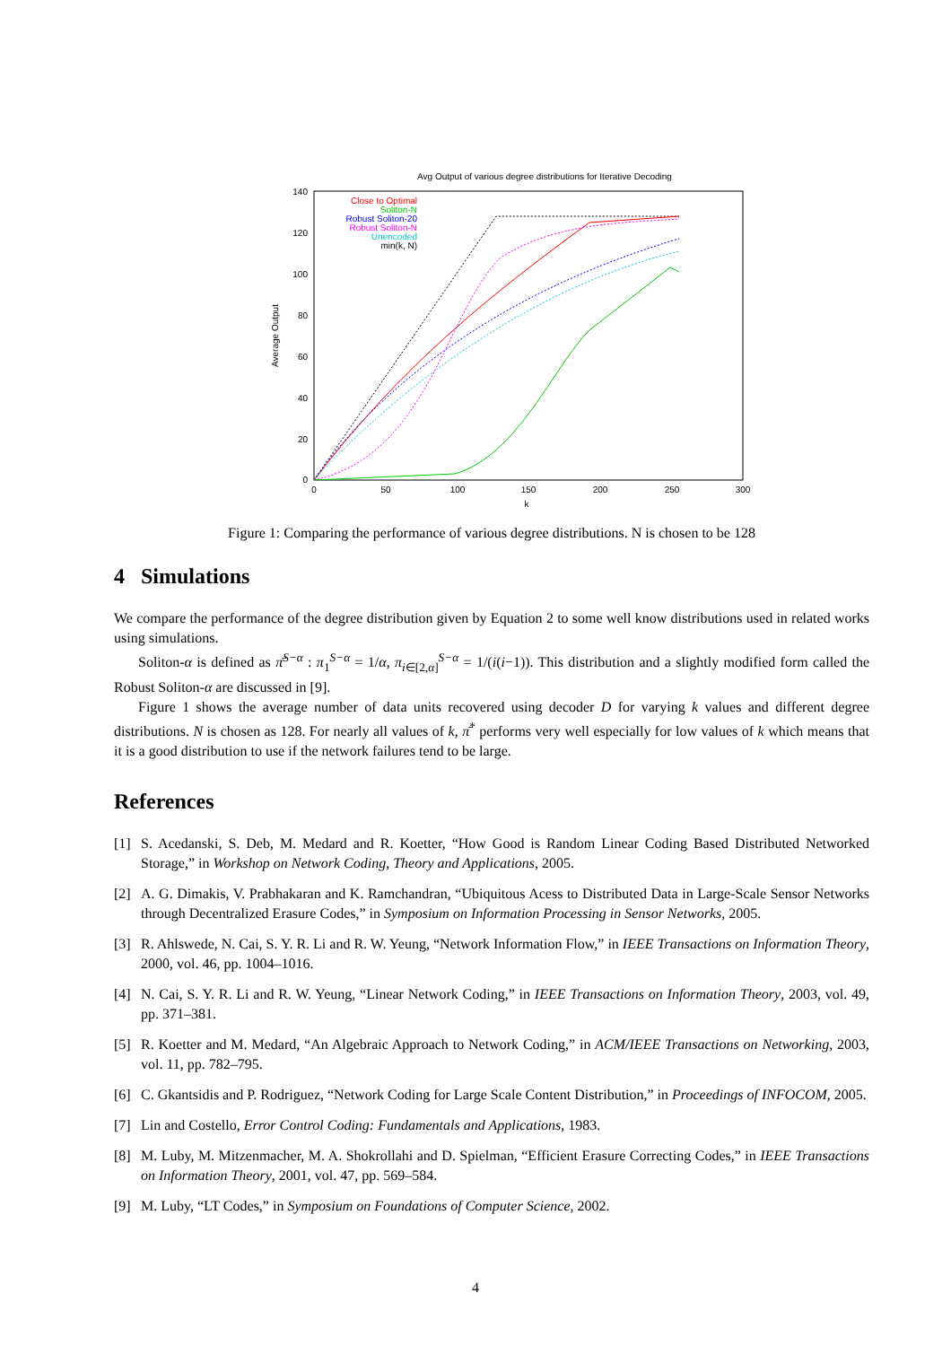Avg Output of various degree distributions for Iterative Decoding
140
120
100
80
60
40
20
0
0
50
100
150
200
250
300
k
Average Output
Close to Optimal
Soliton-N
Robust Soliton-20
Robust Soliton-N
Unencoded
min(k, N)
Figure 1: Comparing the performance of various degree distributions. N is chosen to be 128
4 Simulations
We compare the performance of the degree distribution given by Equation 2 to some well know distributions used in related works using simulations.
Soliton-α is defined as π̄<sup>S−α</sup> : π<sub>1</sub><sup>S−α</sup> = 1/α, π<sub>i∈[2,α]</sub><sup>S−α</sup> = 1/(i(i−1)). This distribution and a slightly modified form called the Robust Soliton-α are discussed in [9].
Figure 1 shows the average number of data units recovered using decoder D for varying k values and different degree distributions. N is chosen as 128. For nearly all values of k, π̄<sup>*</sup> performs very well especially for low values of k which means that it is a good distribution to use if the network failures tend to be large.
References
[1] S. Acedanski, S. Deb, M. Medard and R. Koetter, “How Good is Random Linear Coding Based Distributed Networked Storage,” in Workshop on Network Coding, Theory and Applications, 2005.
[2] A. G. Dimakis, V. Prabhakaran and K. Ramchandran, “Ubiquitous Acess to Distributed Data in Large-Scale Sensor Networks through Decentralized Erasure Codes,” in Symposium on Information Processing in Sensor Networks, 2005.
[3] R. Ahlswede, N. Cai, S. Y. R. Li and R. W. Yeung, “Network Information Flow,” in IEEE Transactions on Information Theory, 2000, vol. 46, pp. 1004–1016.
[4] N. Cai, S. Y. R. Li and R. W. Yeung, “Linear Network Coding,” in IEEE Transactions on Information Theory, 2003, vol. 49, pp. 371–381.
[5] R. Koetter and M. Medard, “An Algebraic Approach to Network Coding,” in ACM/IEEE Transactions on Networking, 2003, vol. 11, pp. 782–795.
[6] C. Gkantsidis and P. Rodriguez, “Network Coding for Large Scale Content Distribution,” in Proceedings of INFOCOM, 2005.
[7] Lin and Costello, Error Control Coding: Fundamentals and Applications, 1983.
[8] M. Luby, M. Mitzenmacher, M. A. Shokrollahi and D. Spielman, “Efficient Erasure Correcting Codes,” in IEEE Transactions on Information Theory, 2001, vol. 47, pp. 569–584.
[9] M. Luby, “LT Codes,” in Symposium on Foundations of Computer Science, 2002.
4